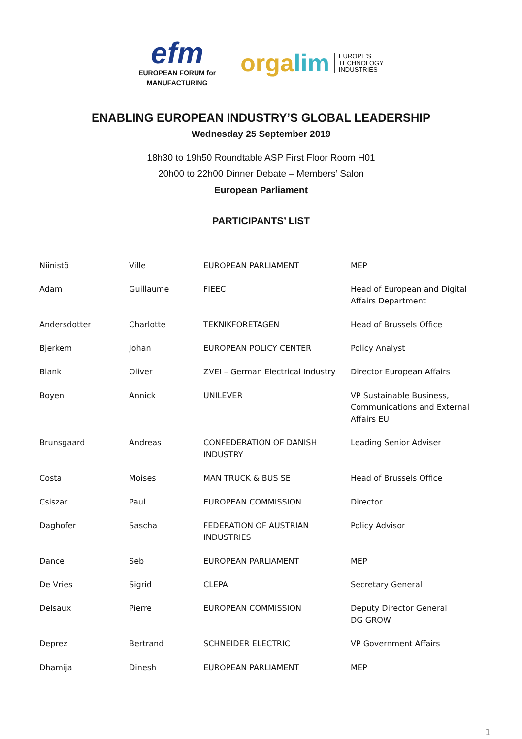efm
EUROPEAN FORUM for
MANUFACTURING
orgalim
EUROPE'S
TECHNOLOGY
INDUSTRIES
ENABLING EUROPEAN INDUSTRY’S GLOBAL LEADERSHIP
Wednesday 25 September 2019
18h30 to 19h50 Roundtable ASP First Floor Room H01
20h00 to 22h00 Dinner Debate – Members’ Salon
European Parliament
PARTICIPANTS’ LIST
| Niinistö | Ville | EUROPEAN PARLIAMENT | MEP |
| Adam | Guillaume | FIEEC | Head of European and Digital Affairs Department |
| Andersdotter | Charlotte | TEKNIKFORETAGEN | Head of Brussels Office |
| Bjerkem | Johan | EUROPEAN POLICY CENTER | Policy Analyst |
| Blank | Oliver | ZVEI – German Electrical Industry | Director European Affairs |
| Boyen | Annick | UNILEVER | VP Sustainable Business, Communications and External Affairs EU |
| Brunsgaard | Andreas | CONFEDERATION OF DANISH INDUSTRY | Leading Senior Adviser |
| Costa | Moises | MAN TRUCK & BUS SE | Head of Brussels Office |
| Csiszar | Paul | EUROPEAN COMMISSION | Director |
| Daghofer | Sascha | FEDERATION OF AUSTRIAN INDUSTRIES | Policy Advisor |
| Dance | Seb | EUROPEAN PARLIAMENT | MEP |
| De Vries | Sigrid | CLEPA | Secretary General |
| Delsaux | Pierre | EUROPEAN COMMISSION | Deputy Director General DG GROW |
| Deprez | Bertrand | SCHNEIDER ELECTRIC | VP Government Affairs |
| Dhamija | Dinesh | EUROPEAN PARLIAMENT | MEP |
1